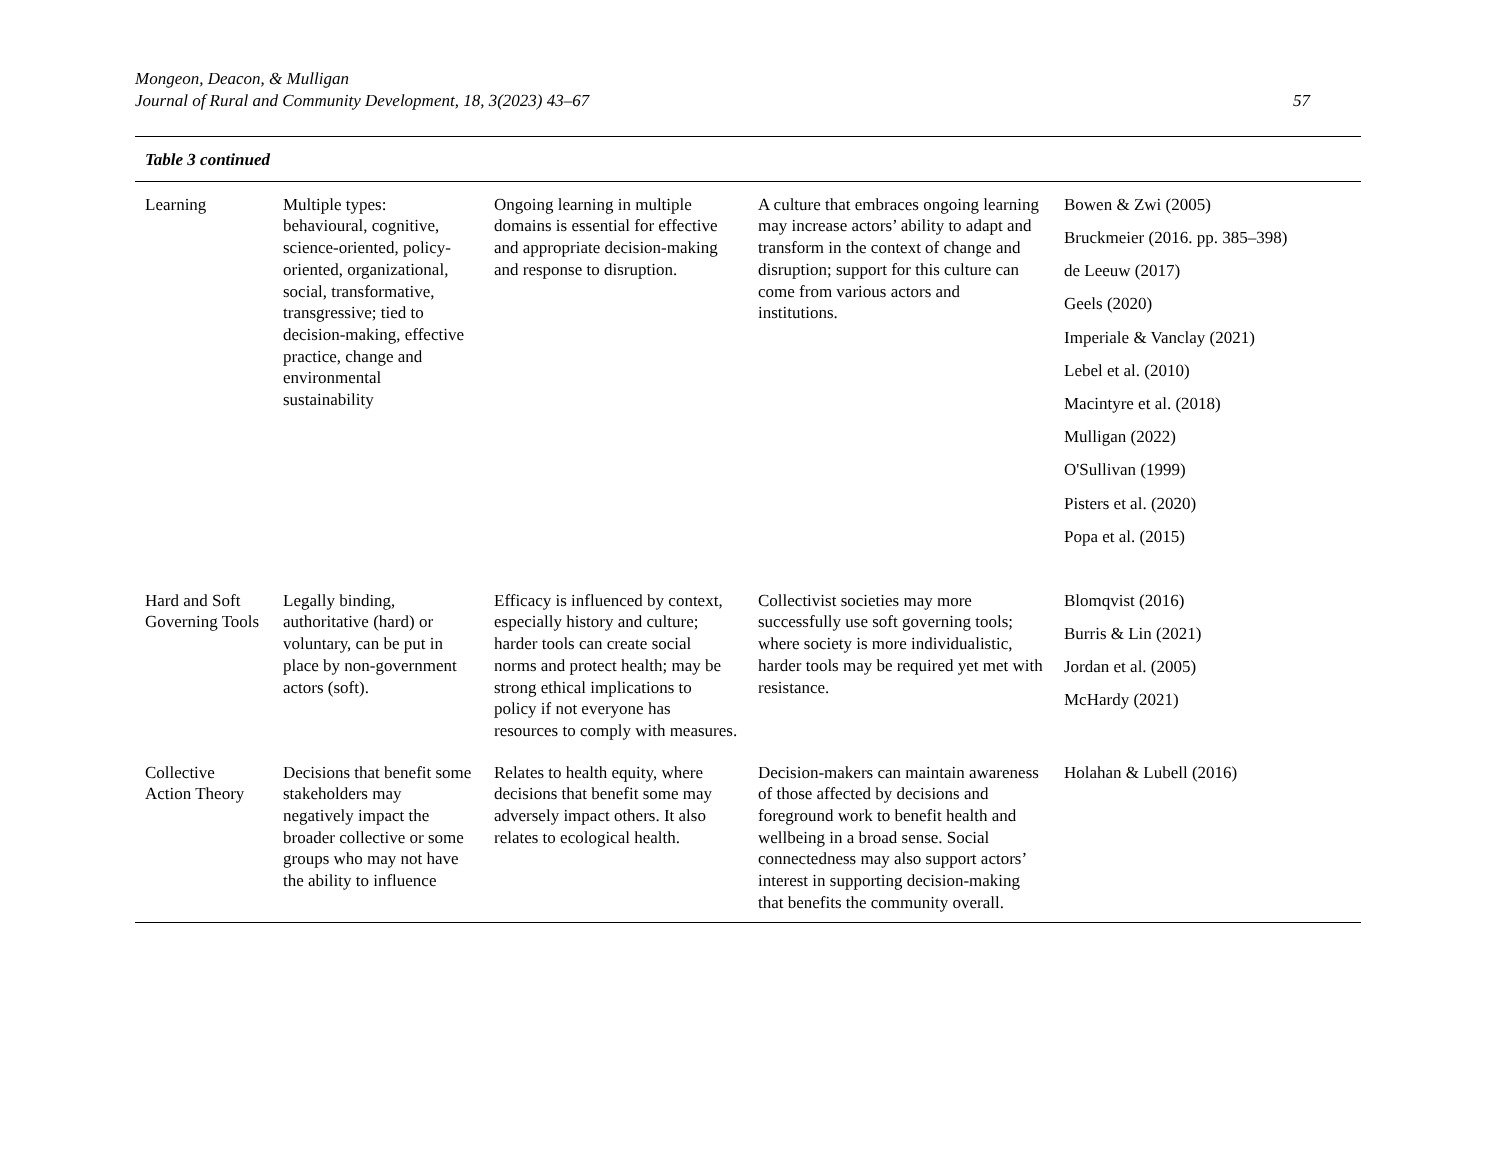Mongeon, Deacon, & Mulligan
Journal of Rural and Community Development, 18, 3(2023) 43–67
57
Table 3 continued
| Learning | Multiple types: behavioural, cognitive, science-oriented, policy-oriented, organizational, social, transformative, transgressive; tied to decision-making, effective practice, change and environmental sustainability | Ongoing learning in multiple domains is essential for effective and appropriate decision-making and response to disruption. | A culture that embraces ongoing learning may increase actors’ ability to adapt and transform in the context of change and disruption; support for this culture can come from various actors and institutions. | Bowen & Zwi (2005) Bruckmeier (2016. pp. 385–398) de Leeuw (2017) Geels (2020) Imperiale & Vanclay (2021) Lebel et al. (2010) Macintyre et al. (2018) Mulligan (2022) O'Sullivan (1999) Pisters et al. (2020) Popa et al. (2015) |
| Hard and Soft Governing Tools | Legally binding, authoritative (hard) or voluntary, can be put in place by non-government actors (soft). | Efficacy is influenced by context, especially history and culture; harder tools can create social norms and protect health; may be strong ethical implications to policy if not everyone has resources to comply with measures. | Collectivist societies may more successfully use soft governing tools; where society is more individualistic, harder tools may be required yet met with resistance. | Blomqvist (2016) Burris & Lin (2021) Jordan et al. (2005) McHardy (2021) |
| Collective Action Theory | Decisions that benefit some stakeholders may negatively impact the broader collective or some groups who may not have the ability to influence | Relates to health equity, where decisions that benefit some may adversely impact others. It also relates to ecological health. | Decision-makers can maintain awareness of those affected by decisions and foreground work to benefit health and wellbeing in a broad sense. Social connectedness may also support actors’ interest in supporting decision-making that benefits the community overall. | Holahan & Lubell (2016) |